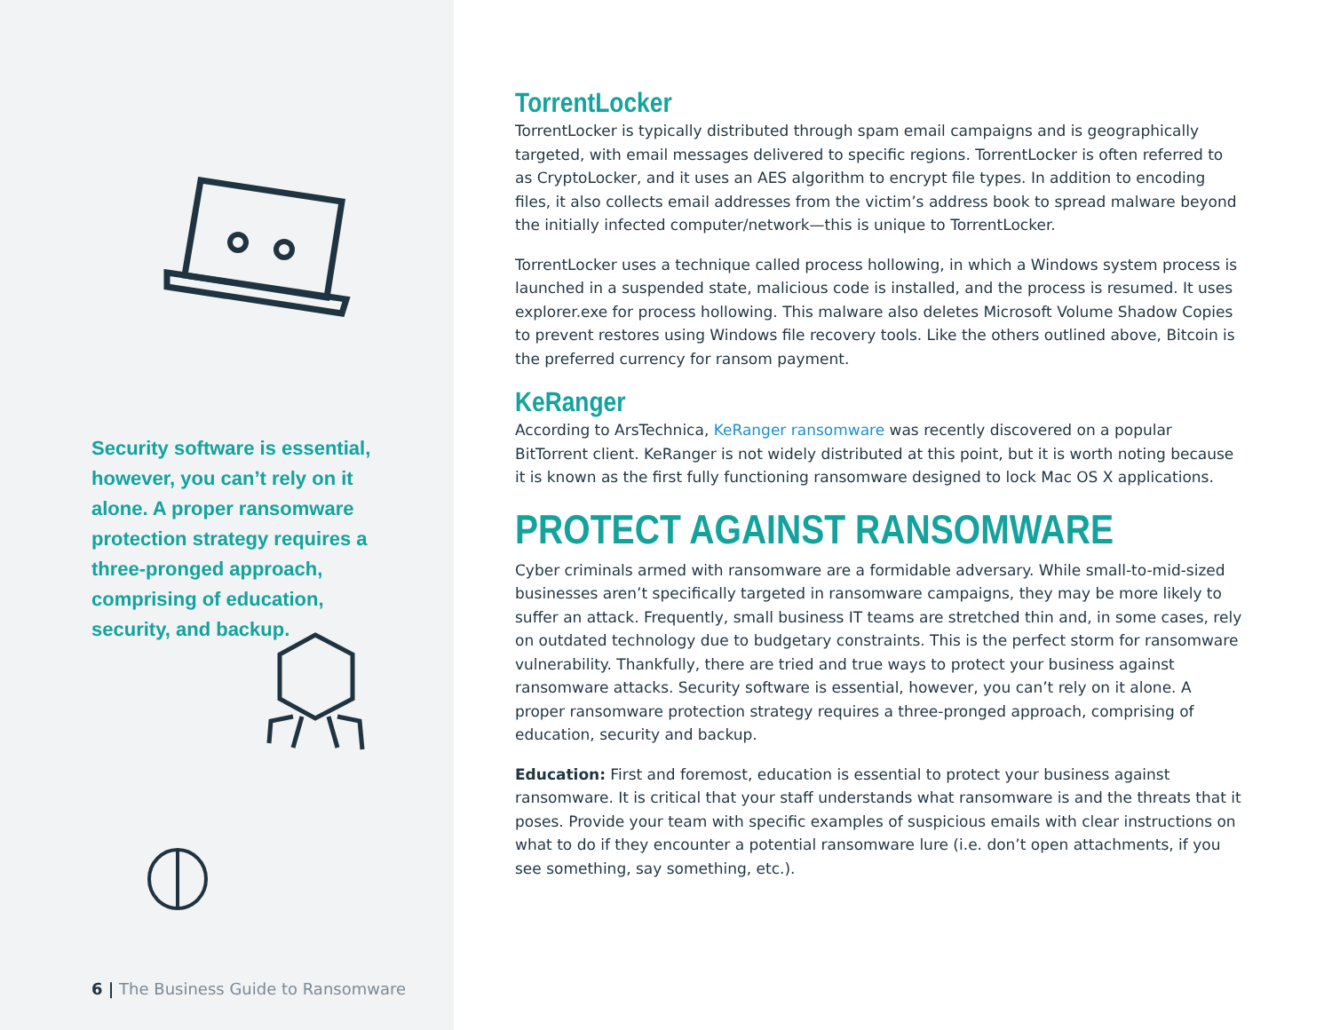Security software is essential, however, you can’t rely on it alone. A proper ransomware protection strategy requires a three-pronged approach, comprising of education, security, and backup.
6 | The Business Guide to Ransomware
TorrentLocker
TorrentLocker is typically distributed through spam email campaigns and is geographically targeted, with email messages delivered to specific regions. TorrentLocker is often referred to as CryptoLocker, and it uses an AES algorithm to encrypt file types. In addition to encoding files, it also collects email addresses from the victim’s address book to spread malware beyond the initially infected computer/network—this is unique to TorrentLocker.
TorrentLocker uses a technique called process hollowing, in which a Windows system process is launched in a suspended state, malicious code is installed, and the process is resumed. It uses explorer.exe for process hollowing. This malware also deletes Microsoft Volume Shadow Copies to prevent restores using Windows file recovery tools. Like the others outlined above, Bitcoin is the preferred currency for ransom payment.
KeRanger
According to ArsTechnica, KeRanger ransomware was recently discovered on a popular BitTorrent client. KeRanger is not widely distributed at this point, but it is worth noting because it is known as the first fully functioning ransomware designed to lock Mac OS X applications.
PROTECT AGAINST RANSOMWARE
Cyber criminals armed with ransomware are a formidable adversary. While small-to-mid-sized businesses aren’t specifically targeted in ransomware campaigns, they may be more likely to suffer an attack. Frequently, small business IT teams are stretched thin and, in some cases, rely on outdated technology due to budgetary constraints. This is the perfect storm for ransomware vulnerability. Thankfully, there are tried and true ways to protect your business against ransomware attacks. Security software is essential, however, you can’t rely on it alone. A proper ransomware protection strategy requires a three-pronged approach, comprising of education, security and backup.
Education: First and foremost, education is essential to protect your business against ransomware. It is critical that your staff understands what ransomware is and the threats that it poses. Provide your team with specific examples of suspicious emails with clear instructions on what to do if they encounter a potential ransomware lure (i.e. don’t open attachments, if you see something, say something, etc.).